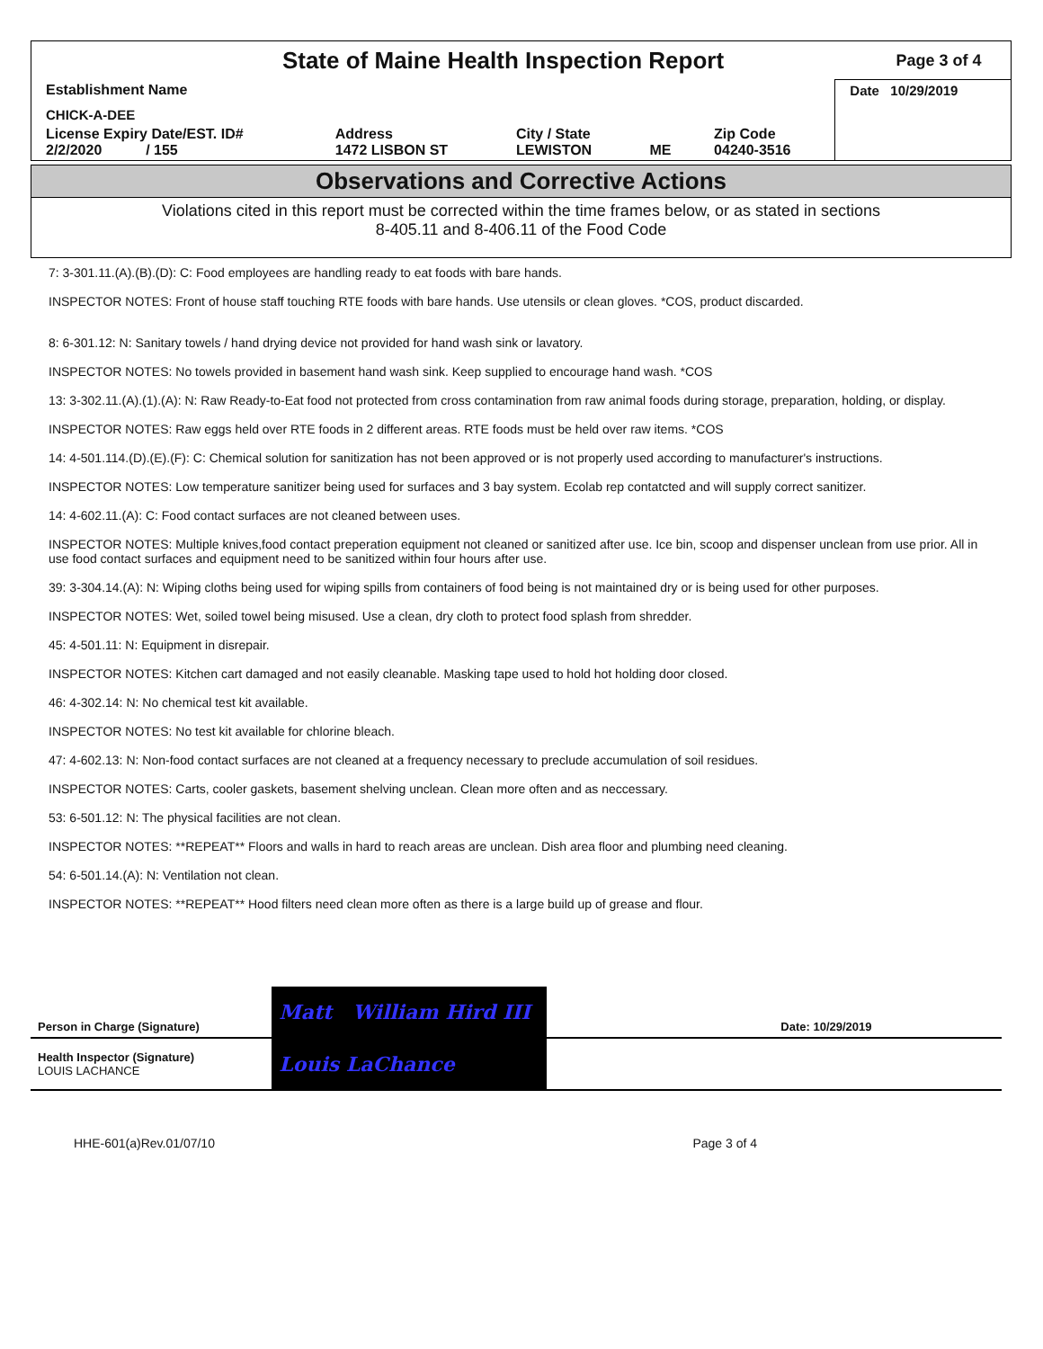State of Maine Health Inspection Report
Page 3 of 4
| Establishment Name | | | | | Date 10/29/2019 |
| CHICK-A-DEE | | | | | |
| License Expiry Date/EST. ID# 2/2/2020 / 155 | Address 1472 LISBON ST | City / State LEWISTON | ME | Zip Code 04240-3516 | |
Observations and Corrective Actions
Violations cited in this report must be corrected within the time frames below, or as stated in sections
8-405.11 and 8-406.11 of the Food Code
7: 3-301.11.(A).(B).(D): C: Food employees are handling ready to eat foods with bare hands.
INSPECTOR NOTES: Front of house staff touching RTE foods with bare hands. Use utensils or clean gloves. *COS, product discarded.
8: 6-301.12: N: Sanitary towels / hand drying device not provided for hand wash sink or lavatory.
INSPECTOR NOTES: No towels provided in basement hand wash sink. Keep supplied to encourage hand wash. *COS
13: 3-302.11.(A).(1).(A): N: Raw Ready-to-Eat food not protected from cross contamination from raw animal foods during storage, preparation, holding, or display.
INSPECTOR NOTES: Raw eggs held over RTE foods in 2 different areas. RTE foods must be held over raw items. *COS
14: 4-501.114.(D).(E).(F): C: Chemical solution for sanitization has not been approved or is not properly used according to manufacturer's instructions.
INSPECTOR NOTES: Low temperature sanitizer being used for surfaces and 3 bay system. Ecolab rep contatcted and will supply correct sanitizer.
14: 4-602.11.(A): C: Food contact surfaces are not cleaned between uses.
INSPECTOR NOTES: Multiple knives,food contact preperation equipment not cleaned or sanitized after use. Ice bin, scoop and dispenser unclean from use prior. All in use food contact surfaces and equipment need to be sanitized within four hours after use.
39: 3-304.14.(A): N: Wiping cloths being used for wiping spills from containers of food being is not maintained dry or is being used for other purposes.
INSPECTOR NOTES: Wet, soiled towel being misused. Use a clean, dry cloth to protect food splash from shredder.
45: 4-501.11: N: Equipment in disrepair.
INSPECTOR NOTES: Kitchen cart damaged and not easily cleanable. Masking tape used to hold hot holding door closed.
46: 4-302.14: N: No chemical test kit available.
INSPECTOR NOTES: No test kit available for chlorine bleach.
47: 4-602.13: N: Non-food contact surfaces are not cleaned at a frequency necessary to preclude accumulation of soil residues.
INSPECTOR NOTES: Carts, cooler gaskets, basement shelving unclean. Clean more often and as neccessary.
53: 6-501.12: N: The physical facilities are not clean.
INSPECTOR NOTES: **REPEAT** Floors and walls in hard to reach areas are unclean. Dish area floor and plumbing need cleaning.
54: 6-501.14.(A): N: Ventilation not clean.
INSPECTOR NOTES: **REPEAT** Hood filters need clean more often as there is a large build up of grease and flour.
| Person in Charge (Signature) | Matt William Hird III | Date: 10/29/2019 |
| Health Inspector (Signature) LOUIS LACHANCE | Louis LaChance | |
HHE-601(a)Rev.01/07/10 Page 3 of 4